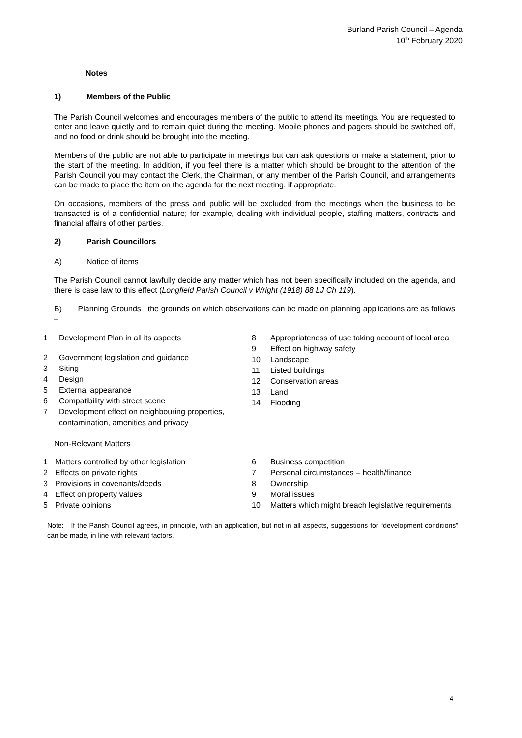Burland Parish Council – Agenda
10<sup>th</sup> February 2020
Notes
1) Members of the Public
The Parish Council welcomes and encourages members of the public to attend its meetings. You are requested to enter and leave quietly and to remain quiet during the meeting. Mobile phones and pagers should be switched off, and no food or drink should be brought into the meeting.
Members of the public are not able to participate in meetings but can ask questions or make a statement, prior to the start of the meeting. In addition, if you feel there is a matter which should be brought to the attention of the Parish Council you may contact the Clerk, the Chairman, or any member of the Parish Council, and arrangements can be made to place the item on the agenda for the next meeting, if appropriate.
On occasions, members of the press and public will be excluded from the meetings when the business to be transacted is of a confidential nature; for example, dealing with individual people, staffing matters, contracts and financial affairs of other parties.
2) Parish Councillors
A) Notice of items
The Parish Council cannot lawfully decide any matter which has not been specifically included on the agenda, and there is case law to this effect (Longfield Parish Council v Wright (1918) 88 LJ Ch 119).
B) Planning Grounds the grounds on which observations can be made on planning applications are as follows –
1 Development Plan in all its aspects
2 Government legislation and guidance
3 Siting
4 Design
5 External appearance
6 Compatibility with street scene
7 Development effect on neighbouring properties, contamination, amenities and privacy
8 Appropriateness of use taking account of local area
9 Effect on highway safety
10 Landscape
11 Listed buildings
12 Conservation areas
13 Land
14 Flooding
Non-Relevant Matters
1 Matters controlled by other legislation
2 Effects on private rights
3 Provisions in covenants/deeds
4 Effect on property values
5 Private opinions
6 Business competition
7 Personal circumstances – health/finance
8 Ownership
9 Moral issues
10 Matters which might breach legislative requirements
Note: If the Parish Council agrees, in principle, with an application, but not in all aspects, suggestions for “development conditions” can be made, in line with relevant factors.
4